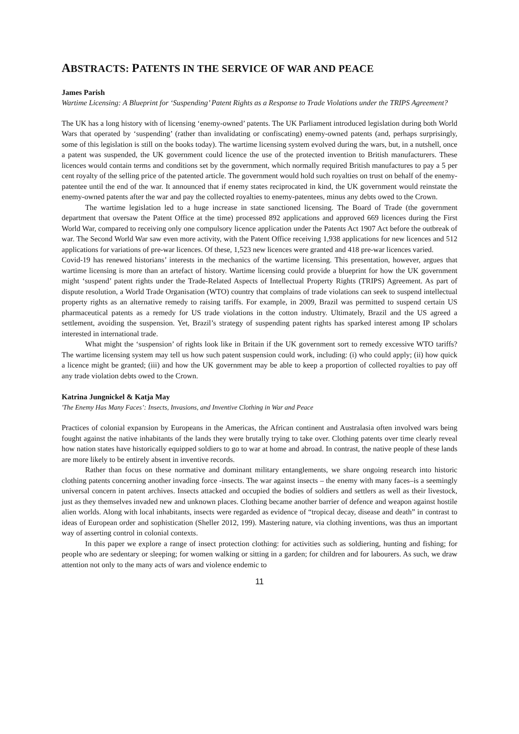ABSTRACTS: PATENTS IN THE SERVICE OF WAR AND PEACE
James Parish
Wartime Licensing: A Blueprint for ‘Suspending’ Patent Rights as a Response to Trade Violations under the TRIPS Agreement?
The UK has a long history with of licensing ‘enemy-owned’ patents. The UK Parliament introduced legislation during both World Wars that operated by ‘suspending’ (rather than invalidating or confiscating) enemy-owned patents (and, perhaps surprisingly, some of this legislation is still on the books today). The wartime licensing system evolved during the wars, but, in a nutshell, once a patent was suspended, the UK government could licence the use of the protected invention to British manufacturers. These licences would contain terms and conditions set by the government, which normally required British manufactures to pay a 5 per cent royalty of the selling price of the patented article. The government would hold such royalties on trust on behalf of the enemy-patentee until the end of the war. It announced that if enemy states reciprocated in kind, the UK government would reinstate the enemy-owned patents after the war and pay the collected royalties to enemy-patentees, minus any debts owed to the Crown.
The wartime legislation led to a huge increase in state sanctioned licensing. The Board of Trade (the government department that oversaw the Patent Office at the time) processed 892 applications and approved 669 licences during the First World War, compared to receiving only one compulsory licence application under the Patents Act 1907 Act before the outbreak of war. The Second World War saw even more activity, with the Patent Office receiving 1,938 applications for new licences and 512 applications for variations of pre-war licences. Of these, 1,523 new licences were granted and 418 pre-war licences varied.
Covid-19 has renewed historians’ interests in the mechanics of the wartime licensing. This presentation, however, argues that wartime licensing is more than an artefact of history. Wartime licensing could provide a blueprint for how the UK government might ‘suspend’ patent rights under the Trade-Related Aspects of Intellectual Property Rights (TRIPS) Agreement. As part of dispute resolution, a World Trade Organisation (WTO) country that complains of trade violations can seek to suspend intellectual property rights as an alternative remedy to raising tariffs. For example, in 2009, Brazil was permitted to suspend certain US pharmaceutical patents as a remedy for US trade violations in the cotton industry. Ultimately, Brazil and the US agreed a settlement, avoiding the suspension. Yet, Brazil’s strategy of suspending patent rights has sparked interest among IP scholars interested in international trade.
What might the ‘suspension’ of rights look like in Britain if the UK government sort to remedy excessive WTO tariffs? The wartime licensing system may tell us how such patent suspension could work, including: (i) who could apply; (ii) how quick a licence might be granted; (iii) and how the UK government may be able to keep a proportion of collected royalties to pay off any trade violation debts owed to the Crown.
Katrina Jungnickel & Katja May
'The Enemy Has Many Faces’: Insects, Invasions, and Inventive Clothing in War and Peace
Practices of colonial expansion by Europeans in the Americas, the African continent and Australasia often involved wars being fought against the native inhabitants of the lands they were brutally trying to take over. Clothing patents over time clearly reveal how nation states have historically equipped soldiers to go to war at home and abroad. In contrast, the native people of these lands are more likely to be entirely absent in inventive records.
Rather than focus on these normative and dominant military entanglements, we share ongoing research into historic clothing patents concerning another invading force -insects. The war against insects – the enemy with many faces–is a seemingly universal concern in patent archives. Insects attacked and occupied the bodies of soldiers and settlers as well as their livestock, just as they themselves invaded new and unknown places. Clothing became another barrier of defence and weapon against hostile alien worlds. Along with local inhabitants, insects were regarded as evidence of “tropical decay, disease and death” in contrast to ideas of European order and sophistication (Sheller 2012, 199). Mastering nature, via clothing inventions, was thus an important way of asserting control in colonial contexts.
In this paper we explore a range of insect protection clothing: for activities such as soldiering, hunting and fishing; for people who are sedentary or sleeping; for women walking or sitting in a garden; for children and for labourers. As such, we draw attention not only to the many acts of wars and violence endemic to
11